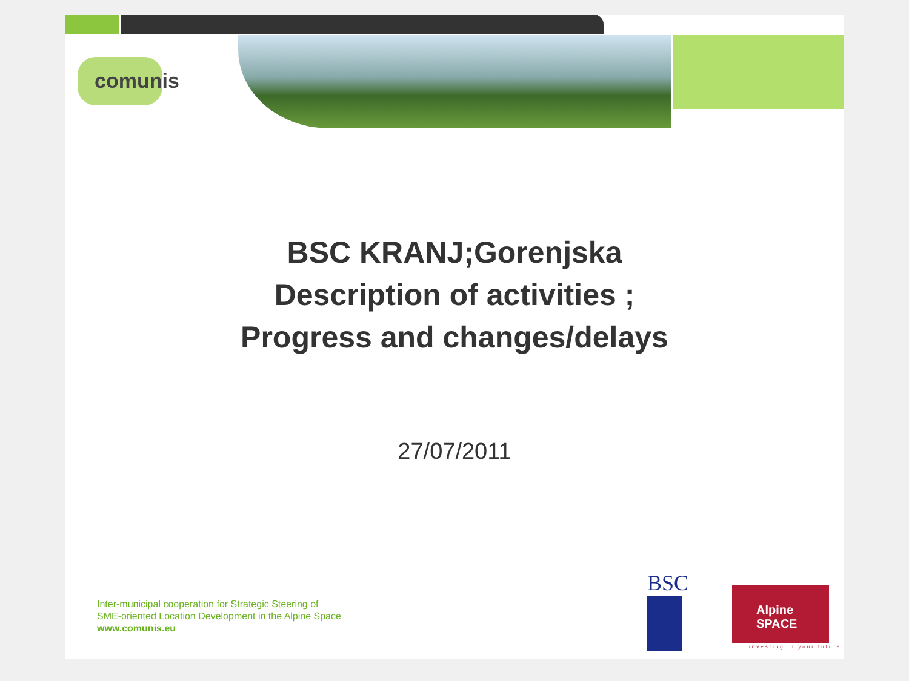comunis
BSC KRANJ;Gorenjska
Description of activities ;
Progress and changes/delays
27/07/2011
Inter-municipal cooperation for Strategic Steering of
SME-oriented Location Development in the Alpine Space
www.comunis.eu
BSC
Alpine SPACE
investing in your future